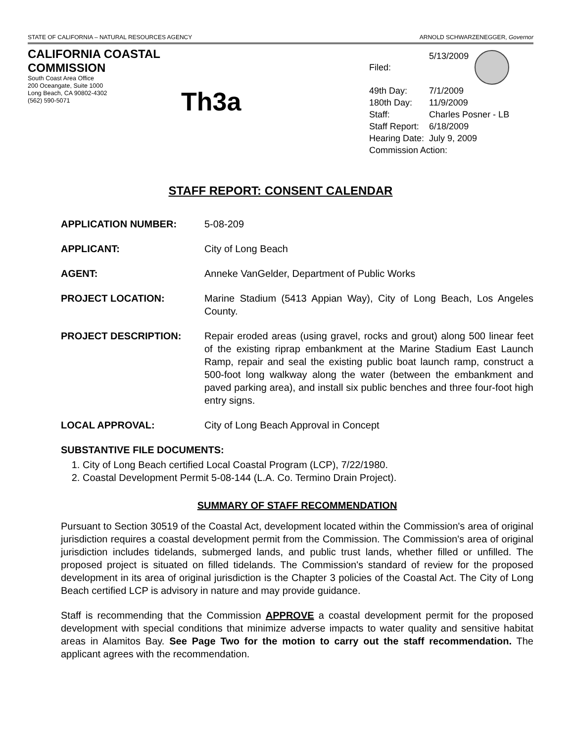STATE OF CALIFORNIA – NATURAL RESOURCES AGENCY ARNOLD SCHWARZENEGGER, Governor
CALIFORNIA COASTAL COMMISSION
South Coast Area Office
200 Oceangate, Suite 1000
Long Beach, CA 90802-4302
(562) 590-5071
Th3a
| Filed: | 5/13/2009 |
| 49th Day: | 7/1/2009 |
| 180th Day: | 11/9/2009 |
| Staff: | Charles Posner - LB |
| Staff Report: | 6/18/2009 |
| Hearing Date: | July 9, 2009 |
| Commission Action: | |
STAFF REPORT: CONSENT CALENDAR
APPLICATION NUMBER: 5-08-209
APPLICANT: City of Long Beach
AGENT: Anneke VanGelder, Department of Public Works
PROJECT LOCATION: Marine Stadium (5413 Appian Way), City of Long Beach, Los Angeles County.
PROJECT DESCRIPTION: Repair eroded areas (using gravel, rocks and grout) along 500 linear feet of the existing riprap embankment at the Marine Stadium East Launch Ramp, repair and seal the existing public boat launch ramp, construct a 500-foot long walkway along the water (between the embankment and paved parking area), and install six public benches and three four-foot high entry signs.
LOCAL APPROVAL: City of Long Beach Approval in Concept
SUBSTANTIVE FILE DOCUMENTS:
1. City of Long Beach certified Local Coastal Program (LCP), 7/22/1980.
2. Coastal Development Permit 5-08-144 (L.A. Co. Termino Drain Project).
SUMMARY OF STAFF RECOMMENDATION
Pursuant to Section 30519 of the Coastal Act, development located within the Commission's area of original jurisdiction requires a coastal development permit from the Commission. The Commission's area of original jurisdiction includes tidelands, submerged lands, and public trust lands, whether filled or unfilled. The proposed project is situated on filled tidelands. The Commission's standard of review for the proposed development in its area of original jurisdiction is the Chapter 3 policies of the Coastal Act. The City of Long Beach certified LCP is advisory in nature and may provide guidance.
Staff is recommending that the Commission APPROVE a coastal development permit for the proposed development with special conditions that minimize adverse impacts to water quality and sensitive habitat areas in Alamitos Bay. See Page Two for the motion to carry out the staff recommendation. The applicant agrees with the recommendation.